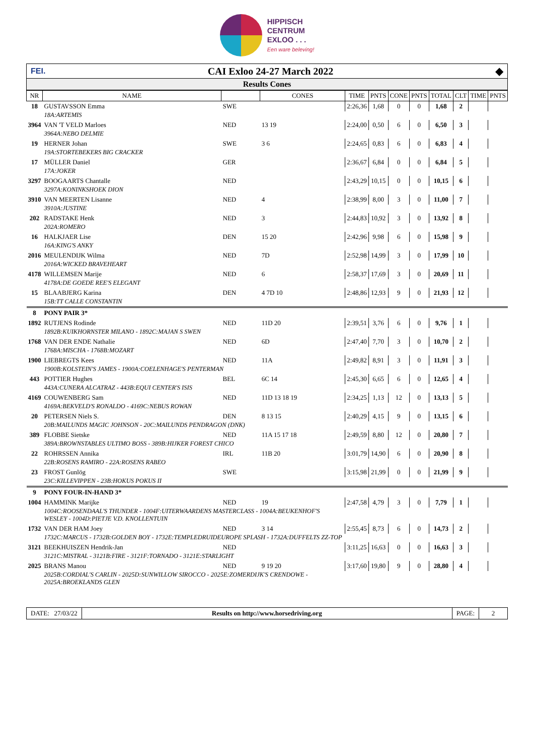HIPPISCH
CENTRUM
EXLOO . . .
Een ware beleving!
FEI. CAI Exloo 24-27 March 2022 ◆
Results Cones
| NR | NAME | | CONES | TIME | PNTS | CONE | PNTS | TOTAL | CLT | TIME | PNTS |
| --- | --- | --- | --- | --- | --- | --- | --- | --- | --- | --- | --- |
| 18 | GUSTAVSSON Emma | SWE | | 2:26,36 | 1,68 | 0 | 0 | 1,68 | 2 | | |
| | 18A:ARTEMIS | | | | | | | | | | |
| 3964 | VAN 'T VELD Marloes | NED | 13 19 | 2:24,00 | 0,50 | 6 | 0 | 6,50 | 3 | | |
| | 3964A:NEBO DELMIE | | | | | | | | | | |
| 19 | HERNER Johan | SWE | 3 6 | 2:24,65 | 0,83 | 6 | 0 | 6,83 | 4 | | |
| | 19A:STORTEBEKERS BIG CRACKER | | | | | | | | | | |
| 17 | MÜLLER Daniel | GER | | 2:36,67 | 6,84 | 0 | 0 | 6,84 | 5 | | |
| | 17A:JOKER | | | | | | | | | | |
| 3297 | BOOGAARTS Chantalle | NED | | 2:43,29 | 10,15 | 0 | 0 | 10,15 | 6 | | |
| | 3297A:KONINKSHOEK DION | | | | | | | | | | |
| 3910 | VAN MEERTEN Lisanne | NED | 4 | 2:38,99 | 8,00 | 3 | 0 | 11,00 | 7 | | |
| | 3910A:JUSTINE | | | | | | | | | | |
| 202 | RADSTAKE Henk | NED | 3 | 2:44,83 | 10,92 | 3 | 0 | 13,92 | 8 | | |
| | 202A:ROMERO | | | | | | | | | | |
| 16 | HALKJAER Lise | DEN | 15 20 | 2:42,96 | 9,98 | 6 | 0 | 15,98 | 9 | | |
| | 16A:KING'S ANKY | | | | | | | | | | |
| 2016 | MEULENDIJK Wilma | NED | 7D | 2:52,98 | 14,99 | 3 | 0 | 17,99 | 10 | | |
| | 2016A:WICKED BRAVEHEART | | | | | | | | | | |
| 4178 | WILLEMSEN Marije | NED | 6 | 2:58,37 | 17,69 | 3 | 0 | 20,69 | 11 | | |
| | 4178A:DE GOEDE REE'S ELEGANT | | | | | | | | | | |
| 15 | BLAABJERG Karina | DEN | 4 7D 10 | 2:48,86 | 12,93 | 9 | 0 | 21,93 | 12 | | |
| | 15B:TT CALLE CONSTANTIN | | | | | | | | | | |
| 8 | PONY PAIR 3* | | | | | | | | | | |
| 1892 | RUTJENS Rodinde | NED | 11D 20 | 2:39,51 | 3,76 | 6 | 0 | 9,76 | 1 | | |
| | 1892B:KUIKHORNSTER MILANO - 1892C:MAJAN S SWEN | | | | | | | | | | |
| 1768 | VAN DER ENDE Nathalie | NED | 6D | 2:47,40 | 7,70 | 3 | 0 | 10,70 | 2 | | |
| | 1768A:MISCHA - 1768B:MOZART | | | | | | | | | | |
| 1900 | LIEBREGTS Kees | NED | 11A | 2:49,82 | 8,91 | 3 | 0 | 11,91 | 3 | | |
| | 1900B:KOLSTEIN'S JAMES - 1900A:COELENHAGE'S PENTERMAN | | | | | | | | | | |
| 443 | POTTIER Hughes | BEL | 6C 14 | 2:45,30 | 6,65 | 6 | 0 | 12,65 | 4 | | |
| | 443A:CUNERA ALCATRAZ - 443B:EQUI CENTER'S ISIS | | | | | | | | | | |
| 4169 | COUWENBERG Sam | NED | 11D 13 18 19 | 2:34,25 | 1,13 | 12 | 0 | 13,13 | 5 | | |
| | 4169A:BEKVELD'S RONALDO - 4169C:NEBUS ROWAN | | | | | | | | | | |
| 20 | PETERSEN Niels S. | DEN | 8 13 15 | 2:40,29 | 4,15 | 9 | 0 | 13,15 | 6 | | |
| | 20B:MAILUNDS MAGIC JOHNSON - 20C:MAILUNDS PENDRAGON (DNK) | | | | | | | | | | |
| 389 | FLOBBE Sietske | NED | 11A 15 17 18 | 2:49,59 | 8,80 | 12 | 0 | 20,80 | 7 | | |
| | 389A:BROWNSTABLES ULTIMO BOSS - 389B:HIJKER FOREST CHICO | | | | | | | | | | |
| 22 | ROHRSSEN Annika | IRL | 11B 20 | 3:01,79 | 14,90 | 6 | 0 | 20,90 | 8 | | |
| | 22B:ROSENS RAMIRO - 22A:ROSENS RABEO | | | | | | | | | | |
| 23 | FROST Gunlög | SWE | | 3:15,98 | 21,99 | 0 | 0 | 21,99 | 9 | | |
| | 23C:KILLEVIPPEN - 23B:HOKUS POKUS II | | | | | | | | | | |
| 9 | PONY FOUR-IN-HAND 3* | | | | | | | | | | |
| 1004 | HAMMINK Marijke | NED | 19 | 2:47,58 | 4,79 | 3 | 0 | 7,79 | 1 | | |
| | 1004C:ROOSENDAAL'S THUNDER - 1004F:UITERWAARDENS MASTERCLASS - 1004A:BEUKENHOF'S WESLEY - 1004D:PIETJE V.D. KNOLLENTUIN | | | | | | | | | | |
| 1732 | VAN DER HAM Joey | NED | 3 14 | 2:55,45 | 8,73 | 6 | 0 | 14,73 | 2 | | |
| | 1732C:MARCUS - 1732B:GOLDEN BOY - 1732E:TEMPLEDRUIDEUROPE SPLASH - 1732A:DUFFELTS ZZ-TOP | | | | | | | | | | |
| 3121 | BEEKHUISZEN Hendrik-Jan | NED | | 3:11,25 | 16,63 | 0 | 0 | 16,63 | 3 | | |
| | 3121C:MISTRAL - 3121B:FIRE - 3121F:TORNADO - 3121E:STARLIGHT | | | | | | | | | | |
| 2025 | BRANS Manou | NED | 9 19 20 | 3:17,60 | 19,80 | 9 | 0 | 28,80 | 4 | | |
| | 2025B:CORDIAL'S CARLIN - 2025D:SUNWILLOW SIROCCO - 2025E:ZOMERDIJK'S CRENDOWE - 2025A:BROEKLANDS GLEN | | | | | | | | | | |
DATE: 27/03/22 Results on http://www.horsedriving.org
PAGE: 2